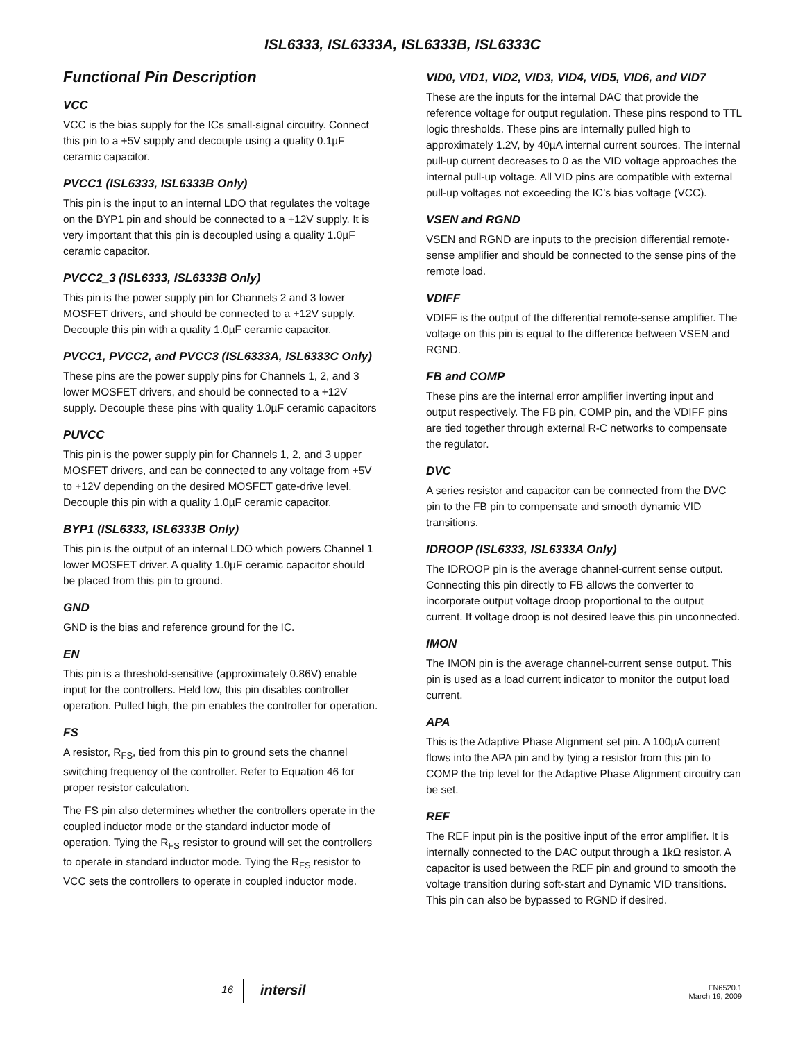ISL6333, ISL6333A, ISL6333B, ISL6333C
Functional Pin Description
VCC
VCC is the bias supply for the ICs small-signal circuitry. Connect this pin to a +5V supply and decouple using a quality 0.1µF ceramic capacitor.
PVCC1 (ISL6333, ISL6333B Only)
This pin is the input to an internal LDO that regulates the voltage on the BYP1 pin and should be connected to a +12V supply. It is very important that this pin is decoupled using a quality 1.0µF ceramic capacitor.
PVCC2_3 (ISL6333, ISL6333B Only)
This pin is the power supply pin for Channels 2 and 3 lower MOSFET drivers, and should be connected to a +12V supply. Decouple this pin with a quality 1.0µF ceramic capacitor.
PVCC1, PVCC2, and PVCC3 (ISL6333A, ISL6333C Only)
These pins are the power supply pins for Channels 1, 2, and 3 lower MOSFET drivers, and should be connected to a +12V supply. Decouple these pins with quality 1.0µF ceramic capacitors
PUVCC
This pin is the power supply pin for Channels 1, 2, and 3 upper MOSFET drivers, and can be connected to any voltage from +5V to +12V depending on the desired MOSFET gate-drive level. Decouple this pin with a quality 1.0µF ceramic capacitor.
BYP1 (ISL6333, ISL6333B Only)
This pin is the output of an internal LDO which powers Channel 1 lower MOSFET driver. A quality 1.0µF ceramic capacitor should be placed from this pin to ground.
GND
GND is the bias and reference ground for the IC.
EN
This pin is a threshold-sensitive (approximately 0.86V) enable input for the controllers. Held low, this pin disables controller operation. Pulled high, the pin enables the controller for operation.
FS
A resistor, R<sub>FS</sub>, tied from this pin to ground sets the channel switching frequency of the controller. Refer to Equation 46 for proper resistor calculation.
The FS pin also determines whether the controllers operate in the coupled inductor mode or the standard inductor mode of operation. Tying the R<sub>FS</sub> resistor to ground will set the controllers to operate in standard inductor mode. Tying the R<sub>FS</sub> resistor to VCC sets the controllers to operate in coupled inductor mode.
VID0, VID1, VID2, VID3, VID4, VID5, VID6, and VID7
These are the inputs for the internal DAC that provide the reference voltage for output regulation. These pins respond to TTL logic thresholds. These pins are internally pulled high to approximately 1.2V, by 40µA internal current sources. The internal pull-up current decreases to 0 as the VID voltage approaches the internal pull-up voltage. All VID pins are compatible with external pull-up voltages not exceeding the IC’s bias voltage (VCC).
VSEN and RGND
VSEN and RGND are inputs to the precision differential remote-sense amplifier and should be connected to the sense pins of the remote load.
VDIFF
VDIFF is the output of the differential remote-sense amplifier. The voltage on this pin is equal to the difference between VSEN and RGND.
FB and COMP
These pins are the internal error amplifier inverting input and output respectively. The FB pin, COMP pin, and the VDIFF pins are tied together through external R-C networks to compensate the regulator.
DVC
A series resistor and capacitor can be connected from the DVC pin to the FB pin to compensate and smooth dynamic VID transitions.
IDROOP (ISL6333, ISL6333A Only)
The IDROOP pin is the average channel-current sense output. Connecting this pin directly to FB allows the converter to incorporate output voltage droop proportional to the output current. If voltage droop is not desired leave this pin unconnected.
IMON
The IMON pin is the average channel-current sense output. This pin is used as a load current indicator to monitor the output load current.
APA
This is the Adaptive Phase Alignment set pin. A 100µA current flows into the APA pin and by tying a resistor from this pin to COMP the trip level for the Adaptive Phase Alignment circuitry can be set.
REF
The REF input pin is the positive input of the error amplifier. It is internally connected to the DAC output through a 1kΩ resistor. A capacitor is used between the REF pin and ground to smooth the voltage transition during soft-start and Dynamic VID transitions. This pin can also be bypassed to RGND if desired.
16
intersil
FN6520.1
March 19, 2009